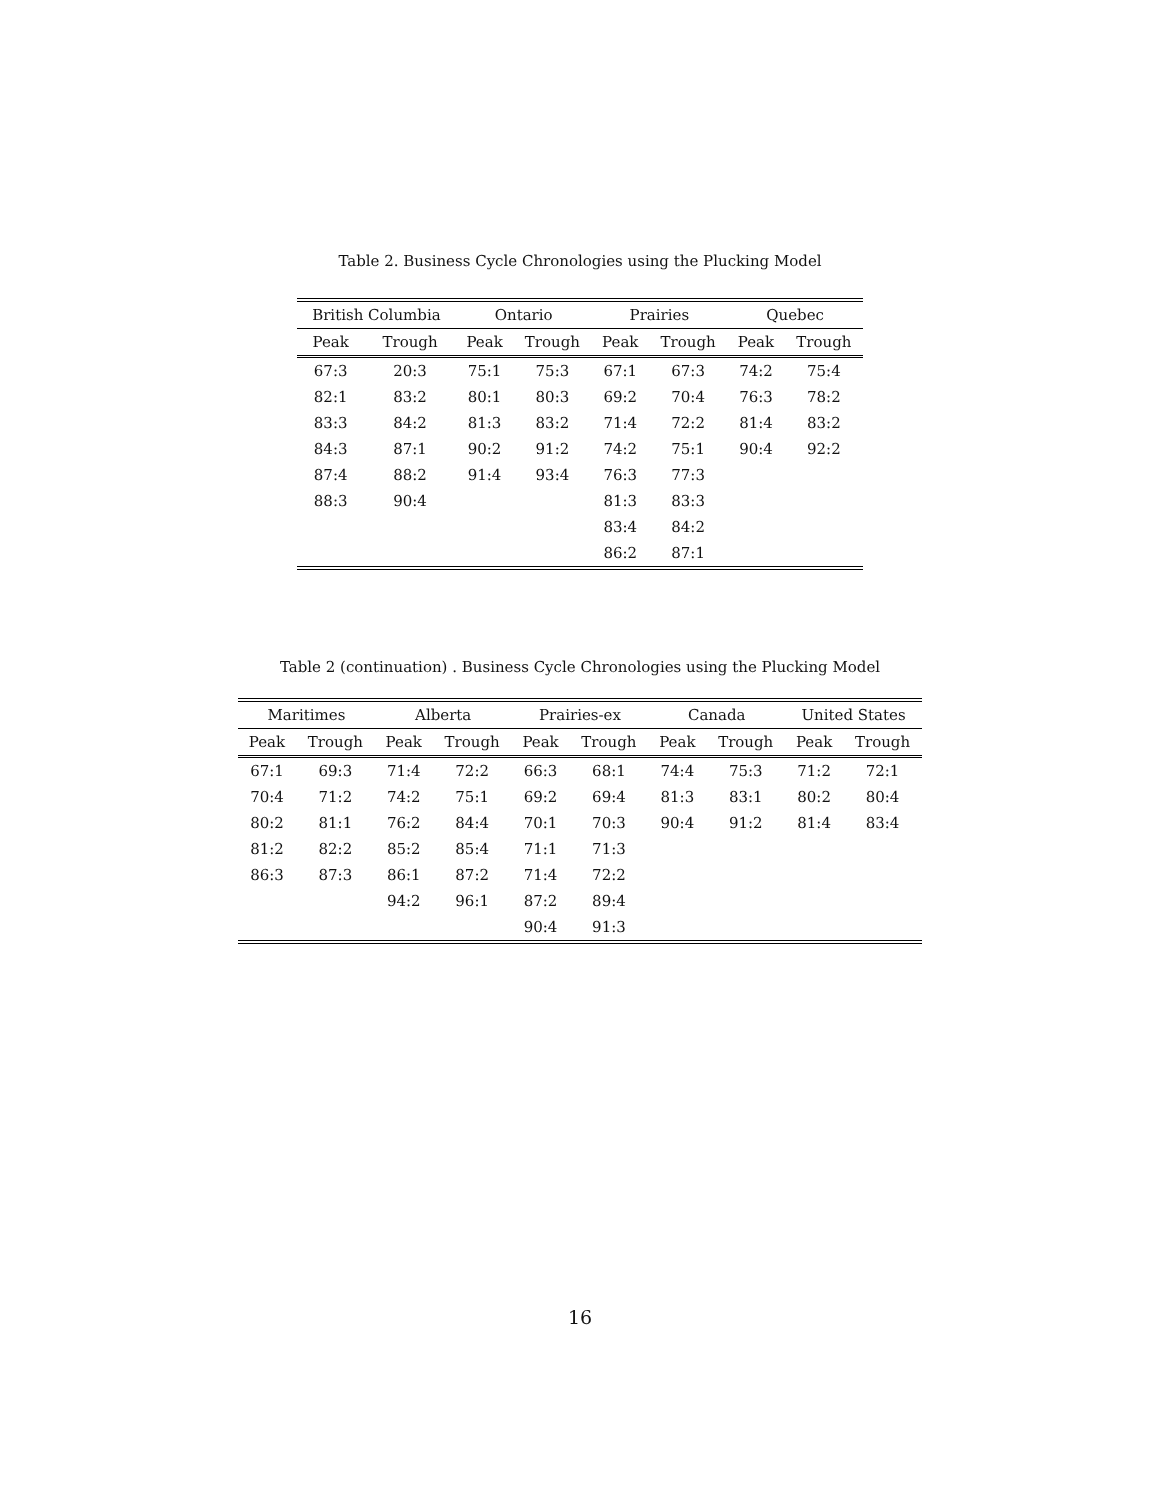Table 2. Business Cycle Chronologies using the Plucking Model
| British Columbia | | Ontario | | Prairies | | Quebec | |
| --- | --- | --- | --- | --- | --- | --- | --- |
| Peak | Trough | Peak | Trough | Peak | Trough | Peak | Trough |
| 67:3 | 20:3 | 75:1 | 75:3 | 67:1 | 67:3 | 74:2 | 75:4 |
| 82:1 | 83:2 | 80:1 | 80:3 | 69:2 | 70:4 | 76:3 | 78:2 |
| 83:3 | 84:2 | 81:3 | 83:2 | 71:4 | 72:2 | 81:4 | 83:2 |
| 84:3 | 87:1 | 90:2 | 91:2 | 74:2 | 75:1 | 90:4 | 92:2 |
| 87:4 | 88:2 | 91:4 | 93:4 | 76:3 | 77:3 | | |
| 88:3 | 90:4 | | | 81:3 | 83:3 | | |
| | | | | 83:4 | 84:2 | | |
| | | | | 86:2 | 87:1 | | |
Table 2 (continuation) . Business Cycle Chronologies using the Plucking Model
| Maritimes | | Alberta | | Prairies-ex | | Canada | | United States | |
| --- | --- | --- | --- | --- | --- | --- | --- | --- | --- |
| Peak | Trough | Peak | Trough | Peak | Trough | Peak | Trough | Peak | Trough |
| 67:1 | 69:3 | 71:4 | 72:2 | 66:3 | 68:1 | 74:4 | 75:3 | 71:2 | 72:1 |
| 70:4 | 71:2 | 74:2 | 75:1 | 69:2 | 69:4 | 81:3 | 83:1 | 80:2 | 80:4 |
| 80:2 | 81:1 | 76:2 | 84:4 | 70:1 | 70:3 | 90:4 | 91:2 | 81:4 | 83:4 |
| 81:2 | 82:2 | 85:2 | 85:4 | 71:1 | 71:3 | | | | |
| 86:3 | 87:3 | 86:1 | 87:2 | 71:4 | 72:2 | | | | |
| | | 94:2 | 96:1 | 87:2 | 89:4 | | | | |
| | | | | 90:4 | 91:3 | | | | |
16